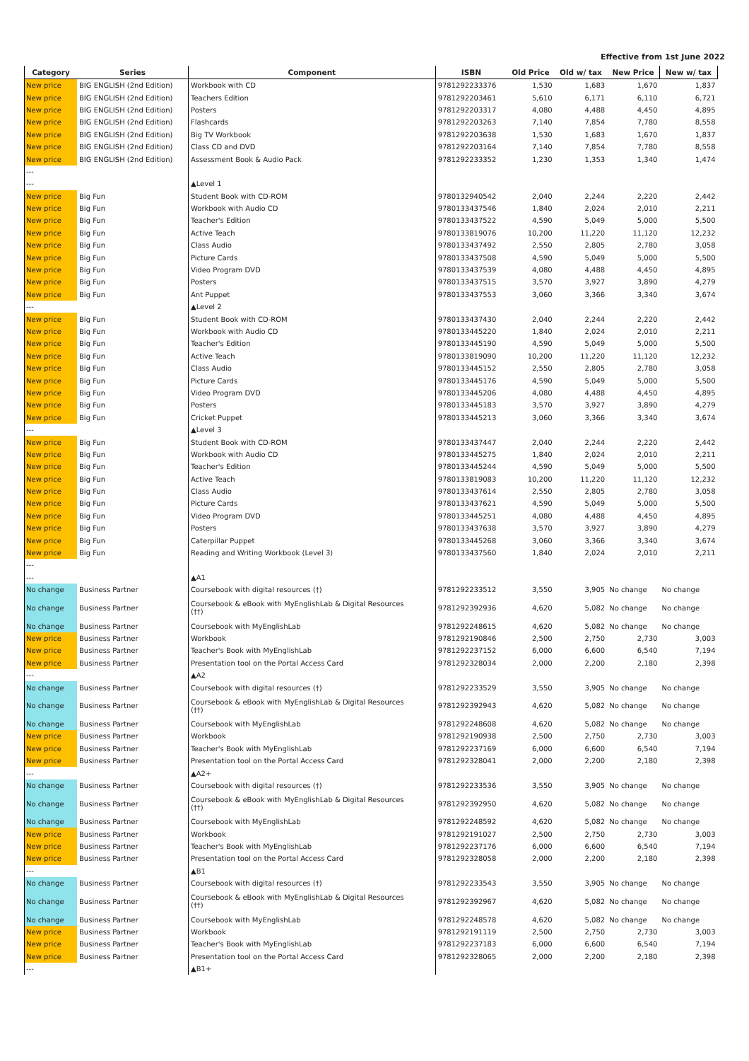Effective from 1st June 2022
| Category | Series | Component | ISBN | Old Price | Old w/ tax | New Price | New w/ tax |
| --- | --- | --- | --- | --- | --- | --- | --- |
| New price | BIG ENGLISH (2nd Edition) | Workbook with CD | 9781292233376 | 1,530 | 1,683 | 1,670 | 1,837 |
| New price | BIG ENGLISH (2nd Edition) | Teachers Edition | 9781292203461 | 5,610 | 6,171 | 6,110 | 6,721 |
| New price | BIG ENGLISH (2nd Edition) | Posters | 9781292203317 | 4,080 | 4,488 | 4,450 | 4,895 |
| New price | BIG ENGLISH (2nd Edition) | Flashcards | 9781292203263 | 7,140 | 7,854 | 7,780 | 8,558 |
| New price | BIG ENGLISH (2nd Edition) | Big TV Workbook | 9781292203638 | 1,530 | 1,683 | 1,670 | 1,837 |
| New price | BIG ENGLISH (2nd Edition) | Class CD and DVD | 9781292203164 | 7,140 | 7,854 | 7,780 | 8,558 |
| New price | BIG ENGLISH (2nd Edition) | Assessment Book & Audio Pack | 9781292233352 | 1,230 | 1,353 | 1,340 | 1,474 |
| --- | | | | | | | |
| --- | | ▲Level 1 | | | | | |
| New price | Big Fun | Student Book with CD-ROM | 9780132940542 | 2,040 | 2,244 | 2,220 | 2,442 |
| New price | Big Fun | Workbook with Audio CD | 9780133437546 | 1,840 | 2,024 | 2,010 | 2,211 |
| New price | Big Fun | Teacher's Edition | 9780133437522 | 4,590 | 5,049 | 5,000 | 5,500 |
| New price | Big Fun | Active Teach | 9780133819076 | 10,200 | 11,220 | 11,120 | 12,232 |
| New price | Big Fun | Class Audio | 9780133437492 | 2,550 | 2,805 | 2,780 | 3,058 |
| New price | Big Fun | Picture Cards | 9780133437508 | 4,590 | 5,049 | 5,000 | 5,500 |
| New price | Big Fun | Video Program DVD | 9780133437539 | 4,080 | 4,488 | 4,450 | 4,895 |
| New price | Big Fun | Posters | 9780133437515 | 3,570 | 3,927 | 3,890 | 4,279 |
| New price | Big Fun | Ant Puppet | 9780133437553 | 3,060 | 3,366 | 3,340 | 3,674 |
| --- | | ▲Level 2 | | | | | |
| New price | Big Fun | Student Book with CD-ROM | 9780133437430 | 2,040 | 2,244 | 2,220 | 2,442 |
| New price | Big Fun | Workbook with Audio CD | 9780133445220 | 1,840 | 2,024 | 2,010 | 2,211 |
| New price | Big Fun | Teacher's Edition | 9780133445190 | 4,590 | 5,049 | 5,000 | 5,500 |
| New price | Big Fun | Active Teach | 9780133819090 | 10,200 | 11,220 | 11,120 | 12,232 |
| New price | Big Fun | Class Audio | 9780133445152 | 2,550 | 2,805 | 2,780 | 3,058 |
| New price | Big Fun | Picture Cards | 9780133445176 | 4,590 | 5,049 | 5,000 | 5,500 |
| New price | Big Fun | Video Program DVD | 9780133445206 | 4,080 | 4,488 | 4,450 | 4,895 |
| New price | Big Fun | Posters | 9780133445183 | 3,570 | 3,927 | 3,890 | 4,279 |
| New price | Big Fun | Cricket Puppet | 9780133445213 | 3,060 | 3,366 | 3,340 | 3,674 |
| --- | | ▲Level 3 | | | | | |
| New price | Big Fun | Student Book with CD-ROM | 9780133437447 | 2,040 | 2,244 | 2,220 | 2,442 |
| New price | Big Fun | Workbook with Audio CD | 9780133445275 | 1,840 | 2,024 | 2,010 | 2,211 |
| New price | Big Fun | Teacher's Edition | 9780133445244 | 4,590 | 5,049 | 5,000 | 5,500 |
| New price | Big Fun | Active Teach | 9780133819083 | 10,200 | 11,220 | 11,120 | 12,232 |
| New price | Big Fun | Class Audio | 9780133437614 | 2,550 | 2,805 | 2,780 | 3,058 |
| New price | Big Fun | Picture Cards | 9780133437621 | 4,590 | 5,049 | 5,000 | 5,500 |
| New price | Big Fun | Video Program DVD | 9780133445251 | 4,080 | 4,488 | 4,450 | 4,895 |
| New price | Big Fun | Posters | 9780133437638 | 3,570 | 3,927 | 3,890 | 4,279 |
| New price | Big Fun | Caterpillar Puppet | 9780133445268 | 3,060 | 3,366 | 3,340 | 3,674 |
| New price | Big Fun | Reading and Writing Workbook (Level 3) | 9780133437560 | 1,840 | 2,024 | 2,010 | 2,211 |
| --- | | | | | | | |
| --- | | ▲A1 | | | | | |
| No change | Business Partner | Coursebook with digital resources (†) | 9781292233512 | 3,550 | 3,905 | No change | No change |
| No change | Business Partner | Coursebook & eBook with MyEnglishLab & Digital Resources (††) | 9781292392936 | 4,620 | 5,082 | No change | No change |
| No change | Business Partner | Coursebook with MyEnglishLab | 9781292248615 | 4,620 | 5,082 | No change | No change |
| New price | Business Partner | Workbook | 9781292190846 | 2,500 | 2,750 | 2,730 | 3,003 |
| New price | Business Partner | Teacher's Book with MyEnglishLab | 9781292237152 | 6,000 | 6,600 | 6,540 | 7,194 |
| New price | Business Partner | Presentation tool on the Portal Access Card | 9781292328034 | 2,000 | 2,200 | 2,180 | 2,398 |
| --- | | ▲A2 | | | | | |
| No change | Business Partner | Coursebook with digital resources (†) | 9781292233529 | 3,550 | 3,905 | No change | No change |
| No change | Business Partner | Coursebook & eBook with MyEnglishLab & Digital Resources (††) | 9781292392943 | 4,620 | 5,082 | No change | No change |
| No change | Business Partner | Coursebook with MyEnglishLab | 9781292248608 | 4,620 | 5,082 | No change | No change |
| New price | Business Partner | Workbook | 9781292190938 | 2,500 | 2,750 | 2,730 | 3,003 |
| New price | Business Partner | Teacher's Book with MyEnglishLab | 9781292237169 | 6,000 | 6,600 | 6,540 | 7,194 |
| New price | Business Partner | Presentation tool on the Portal Access Card | 9781292328041 | 2,000 | 2,200 | 2,180 | 2,398 |
| --- | | ▲A2+ | | | | | |
| No change | Business Partner | Coursebook with digital resources (†) | 9781292233536 | 3,550 | 3,905 | No change | No change |
| No change | Business Partner | Coursebook & eBook with MyEnglishLab & Digital Resources (††) | 9781292392950 | 4,620 | 5,082 | No change | No change |
| No change | Business Partner | Coursebook with MyEnglishLab | 9781292248592 | 4,620 | 5,082 | No change | No change |
| New price | Business Partner | Workbook | 9781292191027 | 2,500 | 2,750 | 2,730 | 3,003 |
| New price | Business Partner | Teacher's Book with MyEnglishLab | 9781292237176 | 6,000 | 6,600 | 6,540 | 7,194 |
| New price | Business Partner | Presentation tool on the Portal Access Card | 9781292328058 | 2,000 | 2,200 | 2,180 | 2,398 |
| --- | | ▲B1 | | | | | |
| No change | Business Partner | Coursebook with digital resources (†) | 9781292233543 | 3,550 | 3,905 | No change | No change |
| No change | Business Partner | Coursebook & eBook with MyEnglishLab & Digital Resources (††) | 9781292392967 | 4,620 | 5,082 | No change | No change |
| No change | Business Partner | Coursebook with MyEnglishLab | 9781292248578 | 4,620 | 5,082 | No change | No change |
| New price | Business Partner | Workbook | 9781292191119 | 2,500 | 2,750 | 2,730 | 3,003 |
| New price | Business Partner | Teacher's Book with MyEnglishLab | 9781292237183 | 6,000 | 6,600 | 6,540 | 7,194 |
| New price | Business Partner | Presentation tool on the Portal Access Card | 9781292328065 | 2,000 | 2,200 | 2,180 | 2,398 |
| --- | | ▲B1+ | | | | | |